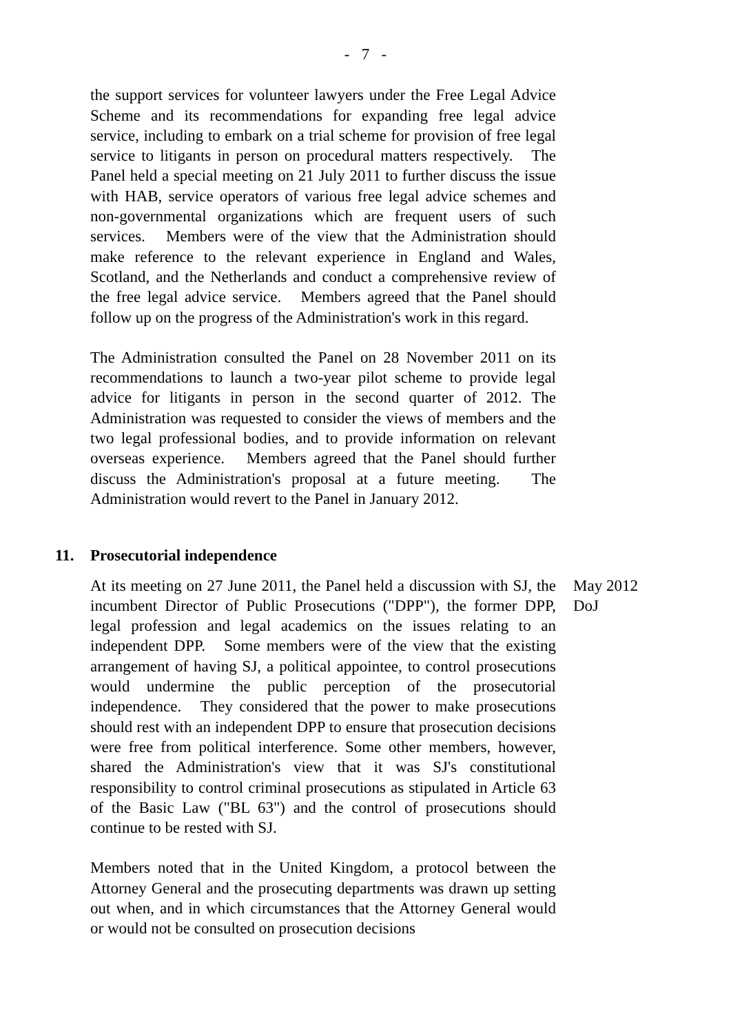- 7 -
the support services for volunteer lawyers under the Free Legal Advice Scheme and its recommendations for expanding free legal advice service, including to embark on a trial scheme for provision of free legal service to litigants in person on procedural matters respectively. The Panel held a special meeting on 21 July 2011 to further discuss the issue with HAB, service operators of various free legal advice schemes and non-governmental organizations which are frequent users of such services. Members were of the view that the Administration should make reference to the relevant experience in England and Wales, Scotland, and the Netherlands and conduct a comprehensive review of the free legal advice service. Members agreed that the Panel should follow up on the progress of the Administration's work in this regard.
The Administration consulted the Panel on 28 November 2011 on its recommendations to launch a two-year pilot scheme to provide legal advice for litigants in person in the second quarter of 2012. The Administration was requested to consider the views of members and the two legal professional bodies, and to provide information on relevant overseas experience. Members agreed that the Panel should further discuss the Administration's proposal at a future meeting. The Administration would revert to the Panel in January 2012.
11. Prosecutorial independence
At its meeting on 27 June 2011, the Panel held a discussion with SJ, the incumbent Director of Public Prosecutions ("DPP"), the former DPP, legal profession and legal academics on the issues relating to an independent DPP. Some members were of the view that the existing arrangement of having SJ, a political appointee, to control prosecutions would undermine the public perception of the prosecutorial independence. They considered that the power to make prosecutions should rest with an independent DPP to ensure that prosecution decisions were free from political interference. Some other members, however, shared the Administration's view that it was SJ's constitutional responsibility to control criminal prosecutions as stipulated in Article 63 of the Basic Law ("BL 63") and the control of prosecutions should continue to be rested with SJ.
Members noted that in the United Kingdom, a protocol between the Attorney General and the prosecuting departments was drawn up setting out when, and in which circumstances that the Attorney General would or would not be consulted on prosecution decisions
May 2012
DoJ